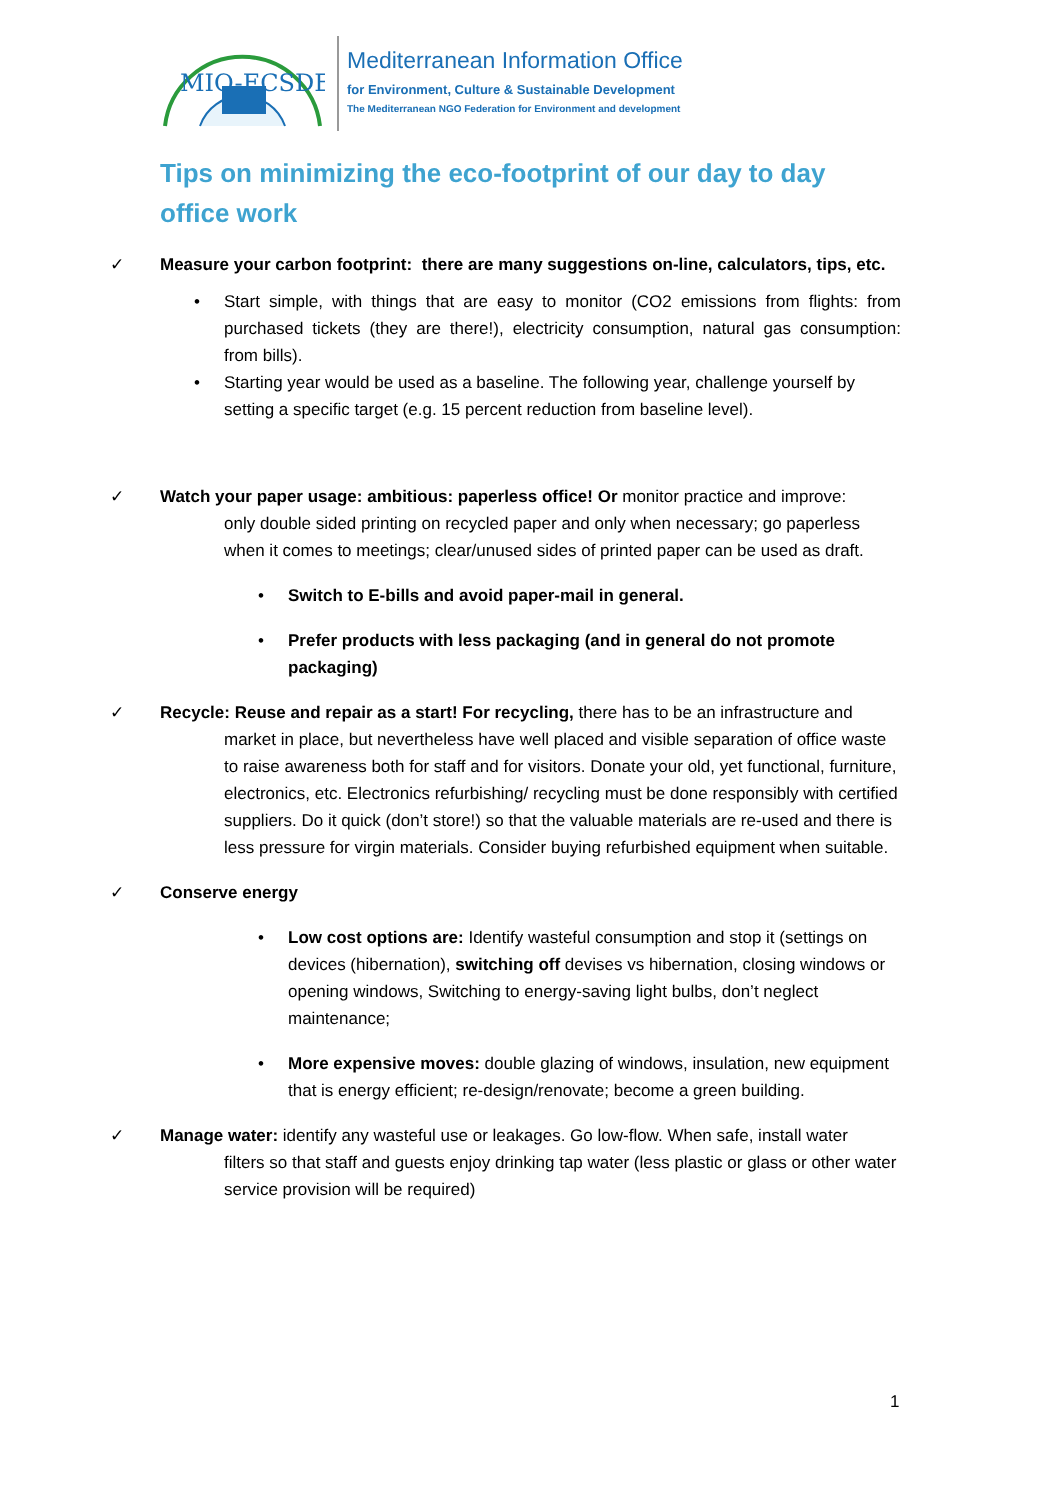MIO-ECSDE
Mediterranean Information Office
for Environment, Culture & Sustainable Development
The Mediterranean NGO Federation for Environment and development
Tips on minimizing the eco-footprint of our day to day office work
✓ Measure your carbon footprint: there are many suggestions on-line, calculators, tips, etc.
• Start simple, with things that are easy to monitor (CO2 emissions from flights: from purchased tickets (they are there!), electricity consumption, natural gas consumption: from bills).
• Starting year would be used as a baseline. The following year, challenge yourself by setting a specific target (e.g. 15 percent reduction from baseline level).
✓ Watch your paper usage: ambitious: paperless office! Or monitor practice and improve:
only double sided printing on recycled paper and only when necessary; go paperless when it comes to meetings; clear/unused sides of printed paper can be used as draft.
• Switch to E-bills and avoid paper-mail in general.
• Prefer products with less packaging (and in general do not promote packaging)
✓ Recycle: Reuse and repair as a start! For recycling, there has to be an infrastructure and
market in place, but nevertheless have well placed and visible separation of office waste to raise awareness both for staff and for visitors. Donate your old, yet functional, furniture, electronics, etc. Electronics refurbishing/ recycling must be done responsibly with certified suppliers. Do it quick (don’t store!) so that the valuable materials are re-used and there is less pressure for virgin materials. Consider buying refurbished equipment when suitable.
✓ Conserve energy
• Low cost options are: Identify wasteful consumption and stop it (settings on devices (hibernation), switching off devises vs hibernation, closing windows or opening windows, Switching to energy-saving light bulbs, don’t neglect maintenance;
• More expensive moves: double glazing of windows, insulation, new equipment that is energy efficient; re-design/renovate; become a green building.
✓ Manage water: identify any wasteful use or leakages. Go low-flow. When safe, install water
filters so that staff and guests enjoy drinking tap water (less plastic or glass or other water service provision will be required)
1